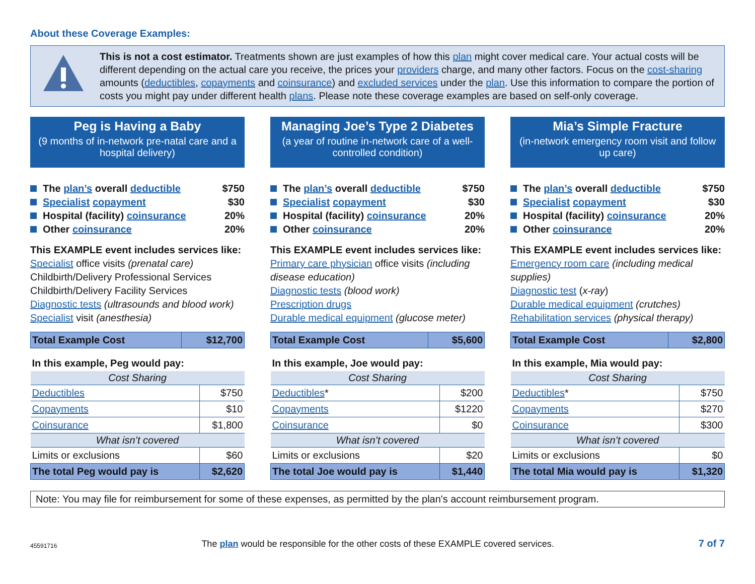About these Coverage Examples:
This is not a cost estimator. Treatments shown are just examples of how this plan might cover medical care. Your actual costs will be different depending on the actual care you receive, the prices your providers charge, and many other factors. Focus on the cost-sharing amounts (deductibles, copayments and coinsurance) and excluded services under the plan. Use this information to compare the portion of costs you might pay under different health plans. Please note these coverage examples are based on self-only coverage.
Peg is Having a Baby
(9 months of in-network pre-natal care and a hospital delivery)
The plan’s overall deductible $750
Specialist copayment $30
Hospital (facility) coinsurance 20%
Other coinsurance 20%
This EXAMPLE event includes services like:
Specialist office visits (prenatal care)
Childbirth/Delivery Professional Services
Childbirth/Delivery Facility Services
Diagnostic tests (ultrasounds and blood work)
Specialist visit (anesthesia)
| Total Example Cost | $12,700 |
| In this example, Peg would pay: | |
| Cost Sharing | |
| Deductibles | $750 |
| Copayments | $10 |
| Coinsurance | $1,800 |
| What isn’t covered | |
| Limits or exclusions | $60 |
| The total Peg would pay is | $2,620 |
Managing Joe’s Type 2 Diabetes
(a year of routine in-network care of a well-controlled condition)
The plan’s overall deductible $750
Specialist copayment $30
Hospital (facility) coinsurance 20%
Other coinsurance 20%
This EXAMPLE event includes services like:
Primary care physician office visits (including disease education)
Diagnostic tests (blood work)
Prescription drugs
Durable medical equipment (glucose meter)
| Total Example Cost | $5,600 |
| In this example, Joe would pay: | |
| Cost Sharing | |
| Deductibles * | $200 |
| Copayments | $1220 |
| Coinsurance | $0 |
| What isn’t covered | |
| Limits or exclusions | $20 |
| The total Joe would pay is | $1,440 |
Mia’s Simple Fracture
(in-network emergency room visit and follow up care)
The plan’s overall deductible $750
Specialist copayment $30
Hospital (facility) coinsurance 20%
Other coinsurance 20%
This EXAMPLE event includes services like:
Emergency room care (including medical supplies)
Diagnostic test (x-ray)
Durable medical equipment (crutches)
Rehabilitation services (physical therapy)
| Total Example Cost | $2,800 |
| In this example, Mia would pay: | |
| Cost Sharing | |
| Deductibles * | $750 |
| Copayments | $270 |
| Coinsurance | $300 |
| What isn’t covered | |
| Limits or exclusions | $0 |
| The total Mia would pay is | $1,320 |
Note: You may file for reimbursement for some of these expenses, as permitted by the plan's account reimbursement program.
45591716 The plan would be responsible for the other costs of these EXAMPLE covered services. 7 of 7